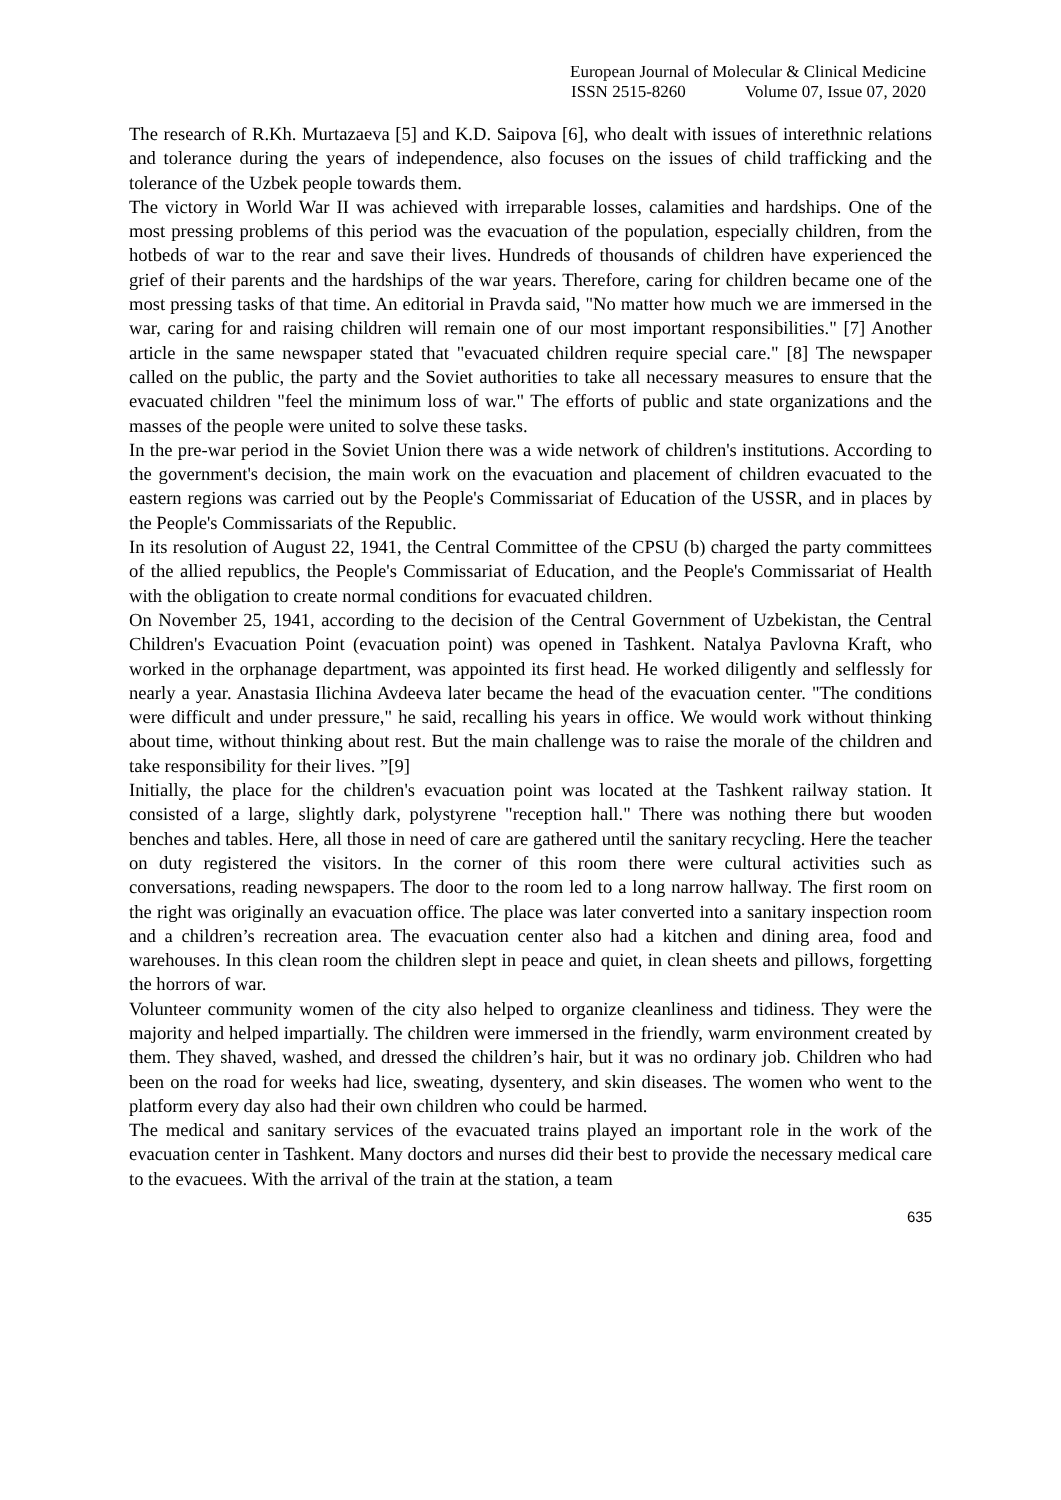European Journal of Molecular & Clinical Medicine
ISSN 2515-8260 Volume 07, Issue 07, 2020
The research of R.Kh. Murtazaeva [5] and K.D. Saipova [6], who dealt with issues of interethnic relations and tolerance during the years of independence, also focuses on the issues of child trafficking and the tolerance of the Uzbek people towards them.
The victory in World War II was achieved with irreparable losses, calamities and hardships. One of the most pressing problems of this period was the evacuation of the population, especially children, from the hotbeds of war to the rear and save their lives. Hundreds of thousands of children have experienced the grief of their parents and the hardships of the war years. Therefore, caring for children became one of the most pressing tasks of that time. An editorial in Pravda said, "No matter how much we are immersed in the war, caring for and raising children will remain one of our most important responsibilities." [7] Another article in the same newspaper stated that "evacuated children require special care." [8] The newspaper called on the public, the party and the Soviet authorities to take all necessary measures to ensure that the evacuated children "feel the minimum loss of war." The efforts of public and state organizations and the masses of the people were united to solve these tasks.
In the pre-war period in the Soviet Union there was a wide network of children's institutions. According to the government's decision, the main work on the evacuation and placement of children evacuated to the eastern regions was carried out by the People's Commissariat of Education of the USSR, and in places by the People's Commissariats of the Republic.
In its resolution of August 22, 1941, the Central Committee of the CPSU (b) charged the party committees of the allied republics, the People's Commissariat of Education, and the People's Commissariat of Health with the obligation to create normal conditions for evacuated children.
On November 25, 1941, according to the decision of the Central Government of Uzbekistan, the Central Children's Evacuation Point (evacuation point) was opened in Tashkent. Natalya Pavlovna Kraft, who worked in the orphanage department, was appointed its first head. He worked diligently and selflessly for nearly a year. Anastasia Ilichina Avdeeva later became the head of the evacuation center. "The conditions were difficult and under pressure," he said, recalling his years in office. We would work without thinking about time, without thinking about rest. But the main challenge was to raise the morale of the children and take responsibility for their lives. ”[9]
Initially, the place for the children's evacuation point was located at the Tashkent railway station. It consisted of a large, slightly dark, polystyrene "reception hall." There was nothing there but wooden benches and tables. Here, all those in need of care are gathered until the sanitary recycling. Here the teacher on duty registered the visitors. In the corner of this room there were cultural activities such as conversations, reading newspapers. The door to the room led to a long narrow hallway. The first room on the right was originally an evacuation office. The place was later converted into a sanitary inspection room and a children’s recreation area. The evacuation center also had a kitchen and dining area, food and warehouses. In this clean room the children slept in peace and quiet, in clean sheets and pillows, forgetting the horrors of war.
Volunteer community women of the city also helped to organize cleanliness and tidiness. They were the majority and helped impartially. The children were immersed in the friendly, warm environment created by them. They shaved, washed, and dressed the children’s hair, but it was no ordinary job. Children who had been on the road for weeks had lice, sweating, dysentery, and skin diseases. The women who went to the platform every day also had their own children who could be harmed.
The medical and sanitary services of the evacuated trains played an important role in the work of the evacuation center in Tashkent. Many doctors and nurses did their best to provide the necessary medical care to the evacuees. With the arrival of the train at the station, a team
635